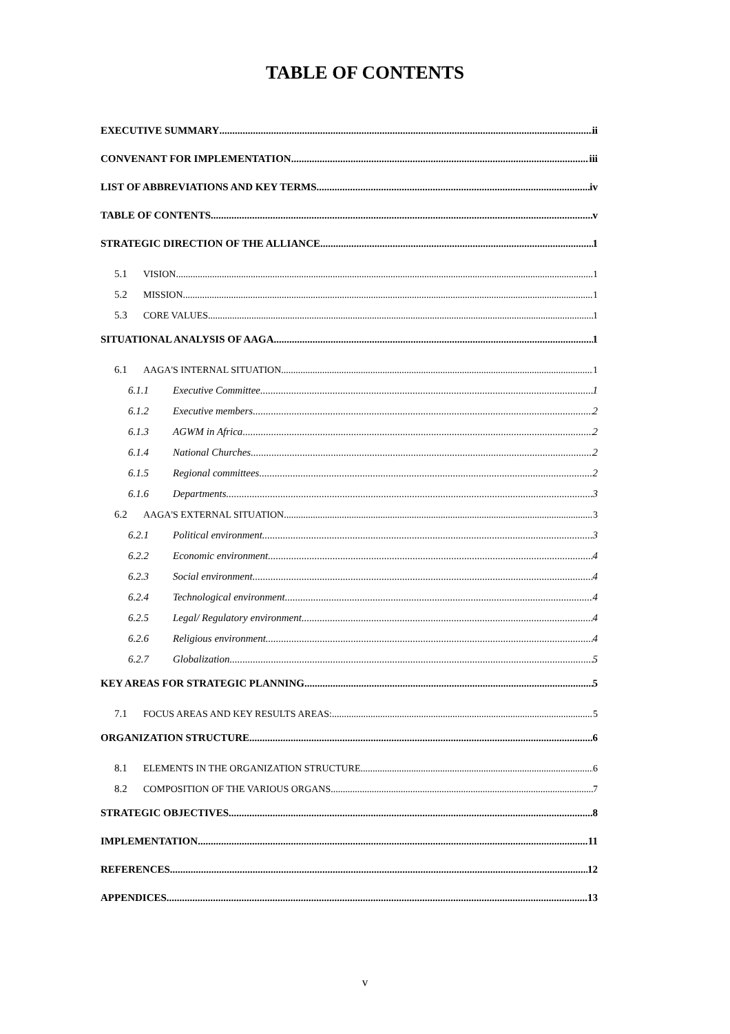TABLE OF CONTENTS
EXECUTIVE SUMMARY ii
CONVENANT FOR IMPLEMENTATION iii
LIST OF ABBREVIATIONS AND KEY TERMS iv
TABLE OF CONTENTS v
STRATEGIC DIRECTION OF THE ALLIANCE 1
5.1 VISION 1
5.2 MISSION 1
5.3 CORE VALUES 1
SITUATIONAL ANALYSIS OF AAGA 1
6.1 AAGA'S INTERNAL SITUATION 1
6.1.1 Executive Committee 1
6.1.2 Executive members 2
6.1.3 AGWM in Africa 2
6.1.4 National Churches 2
6.1.5 Regional committees 2
6.1.6 Departments 3
6.2 AAGA'S EXTERNAL SITUATION 3
6.2.1 Political environment. 3
6.2.2 Economic environment 4
6.2.3 Social environment 4
6.2.4 Technological environment 4
6.2.5 Legal/ Regulatory environment 4
6.2.6 Religious environment 4
6.2.7 Globalization 5
KEY AREAS FOR STRATEGIC PLANNING 5
7.1 FOCUS AREAS AND KEY RESULTS AREAS: 5
ORGANIZATION STRUCTURE 6
8.1 ELEMENTS IN THE ORGANIZATION STRUCTURE 6
8.2 COMPOSITION OF THE VARIOUS ORGANS 7
STRATEGIC OBJECTIVES 8
IMPLEMENTATION 11
REFERENCES 12
APPENDICES 13
v